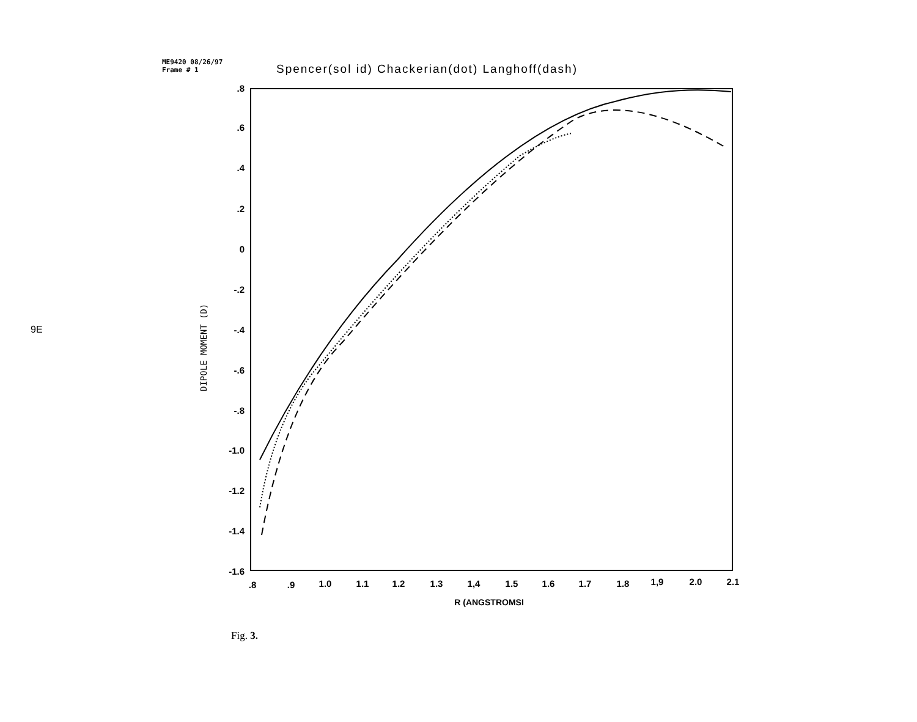ME9420 08/26/97
Frame # 1
Spencer(sol id) Chackerian(dot) Langhoff(dash)
9E
.8
.6
.4
.2
0
-.2
-.4
-.6
-.8
-1.0
-1.2
-1.4
-1.6
.8
.9
1.0
1.1
1.2
1.3
1,4
1.5
1.6
1.7
1.8
1,9
2.0
2.1
R (ANGSTROMSI
DIPOLE MOMENT (D)
Fig. 3.